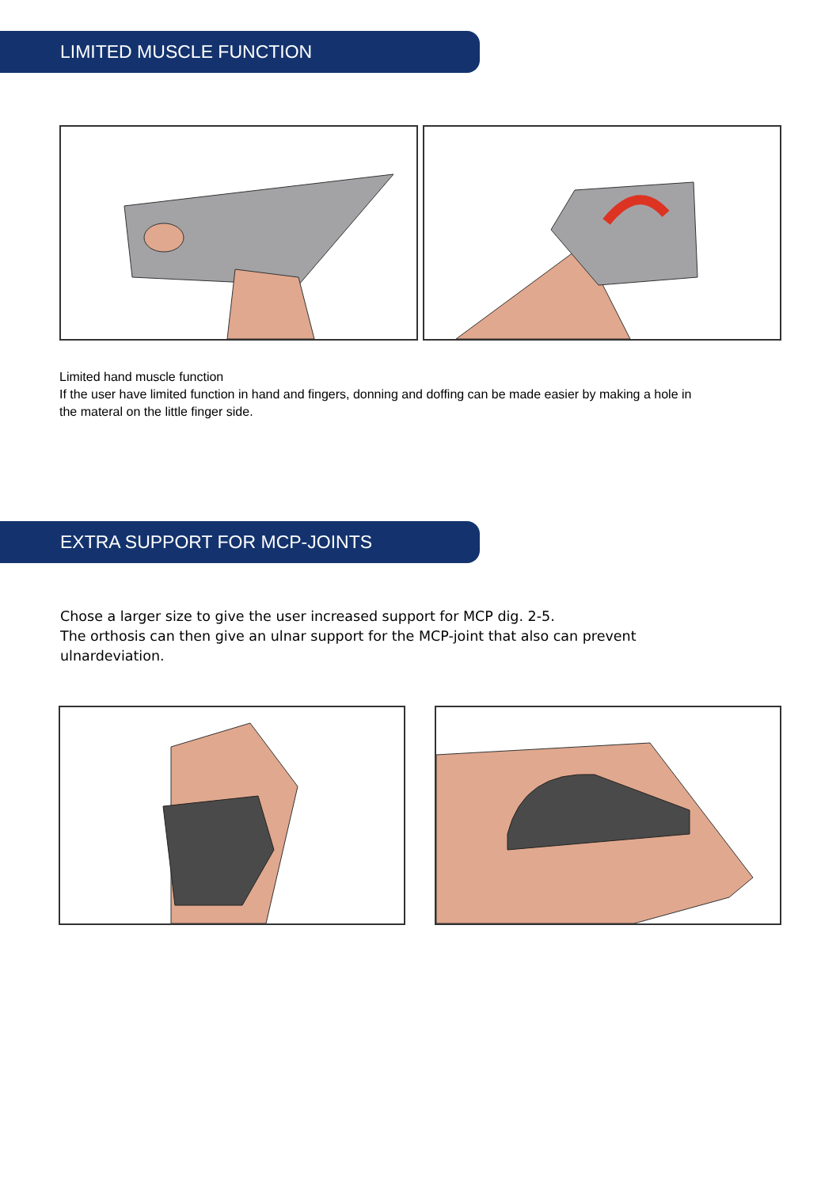LIMITED MUSCLE FUNCTION
Limited hand muscle function
If the user have limited function in hand and fingers, donning and doffing can be made easier by making a hole in the materal on the little finger side.
EXTRA SUPPORT FOR MCP-JOINTS
Chose a larger size to give the user increased support for MCP dig. 2-5.
The orthosis can then give an ulnar support for the MCP-joint that also can prevent ulnardeviation.